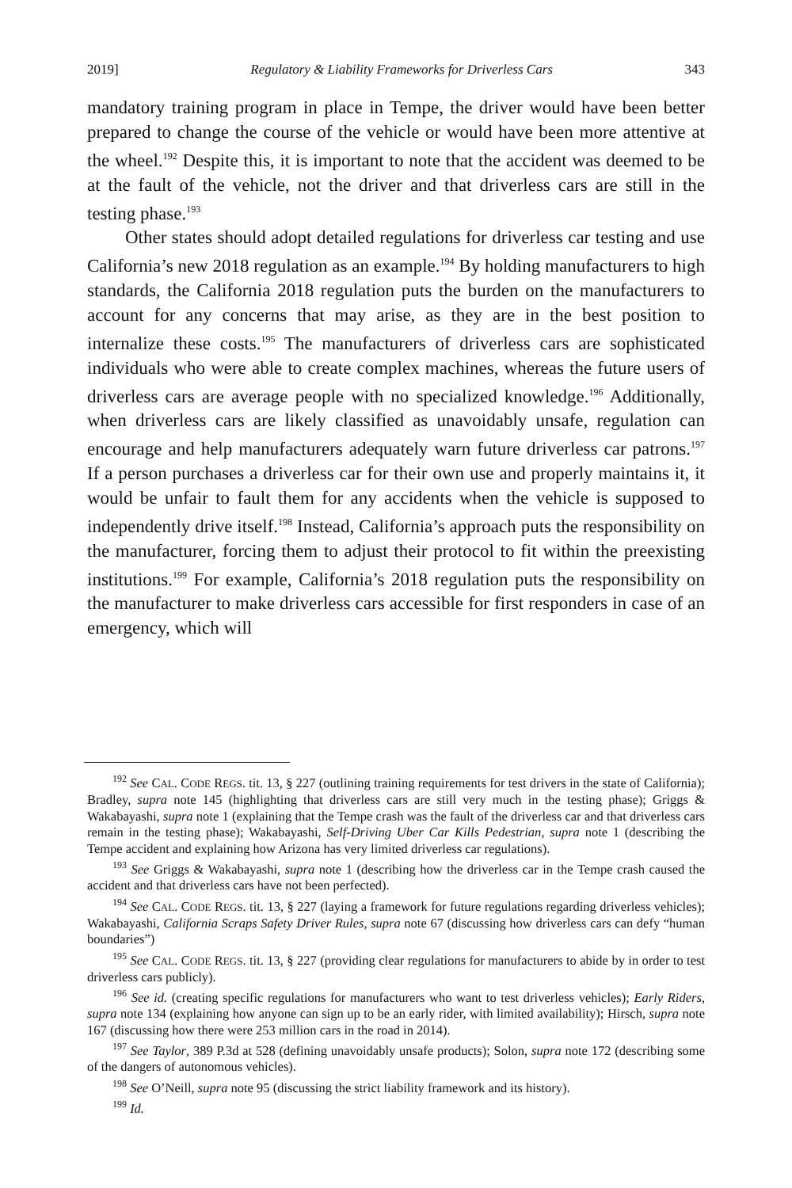2019] Regulatory & Liability Frameworks for Driverless Cars 343
mandatory training program in place in Tempe, the driver would have been better prepared to change the course of the vehicle or would have been more attentive at the wheel.<sup>192</sup> Despite this, it is important to note that the accident was deemed to be at the fault of the vehicle, not the driver and that driverless cars are still in the testing phase.<sup>193</sup>
Other states should adopt detailed regulations for driverless car testing and use California’s new 2018 regulation as an example.<sup>194</sup> By holding manufacturers to high standards, the California 2018 regulation puts the burden on the manufacturers to account for any concerns that may arise, as they are in the best position to internalize these costs.<sup>195</sup> The manufacturers of driverless cars are sophisticated individuals who were able to create complex machines, whereas the future users of driverless cars are average people with no specialized knowledge.<sup>196</sup> Additionally, when driverless cars are likely classified as unavoidably unsafe, regulation can encourage and help manufacturers adequately warn future driverless car patrons.<sup>197</sup> If a person purchases a driverless car for their own use and properly maintains it, it would be unfair to fault them for any accidents when the vehicle is supposed to independently drive itself.<sup>198</sup> Instead, California’s approach puts the responsibility on the manufacturer, forcing them to adjust their protocol to fit within the preexisting institutions.<sup>199</sup> For example, California’s 2018 regulation puts the responsibility on the manufacturer to make driverless cars accessible for first responders in case of an emergency, which will
<sup>192</sup> See CAL. CODE REGS. tit. 13, § 227 (outlining training requirements for test drivers in the state of California); Bradley, supra note 145 (highlighting that driverless cars are still very much in the testing phase); Griggs & Wakabayashi, supra note 1 (explaining that the Tempe crash was the fault of the driverless car and that driverless cars remain in the testing phase); Wakabayashi, Self-Driving Uber Car Kills Pedestrian, supra note 1 (describing the Tempe accident and explaining how Arizona has very limited driverless car regulations).
<sup>193</sup> See Griggs & Wakabayashi, supra note 1 (describing how the driverless car in the Tempe crash caused the accident and that driverless cars have not been perfected).
<sup>194</sup> See CAL. CODE REGS. tit. 13, § 227 (laying a framework for future regulations regarding driverless vehicles); Wakabayashi, California Scraps Safety Driver Rules, supra note 67 (discussing how driverless cars can defy “human boundaries”)
<sup>195</sup> See CAL. CODE REGS. tit. 13, § 227 (providing clear regulations for manufacturers to abide by in order to test driverless cars publicly).
<sup>196</sup> See id. (creating specific regulations for manufacturers who want to test driverless vehicles); Early Riders, supra note 134 (explaining how anyone can sign up to be an early rider, with limited availability); Hirsch, supra note 167 (discussing how there were 253 million cars in the road in 2014).
<sup>197</sup> See Taylor, 389 P.3d at 528 (defining unavoidably unsafe products); Solon, supra note 172 (describing some of the dangers of autonomous vehicles).
<sup>198</sup> See O’Neill, supra note 95 (discussing the strict liability framework and its history).
<sup>199</sup> Id.